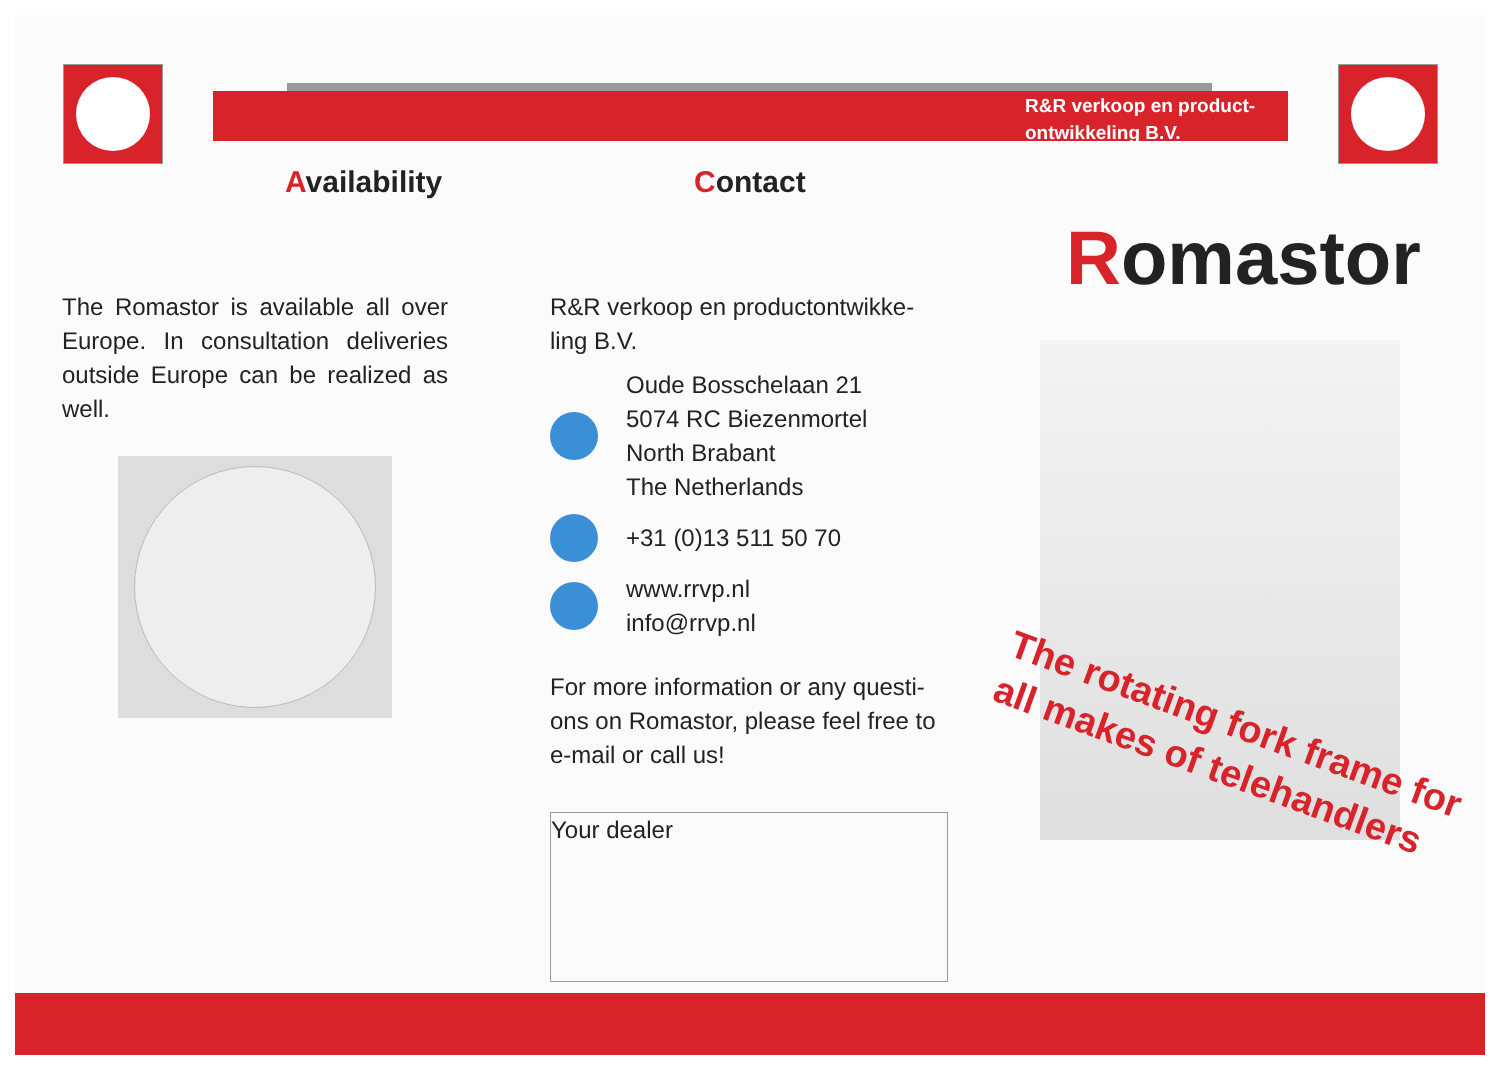R&R verkoop en product-
ontwikkeling B.V.
Availability Contact
The Romastor is available all over Europe. In consultation deliveries outside Europe can be realized as well.
R&R verkoop en productontwikke-
ling B.V.
Oude Bosschelaan 21
5074 RC Biezenmortel
North Brabant
The Netherlands
+31 (0)13 511 50 70
www.rrvp.nl
info@rrvp.nl
For more information or any questi-
ons on Romastor, please feel free to
e-mail or call us!
Your dealer
Romastor
The rotating fork frame for
all makes of telehandlers